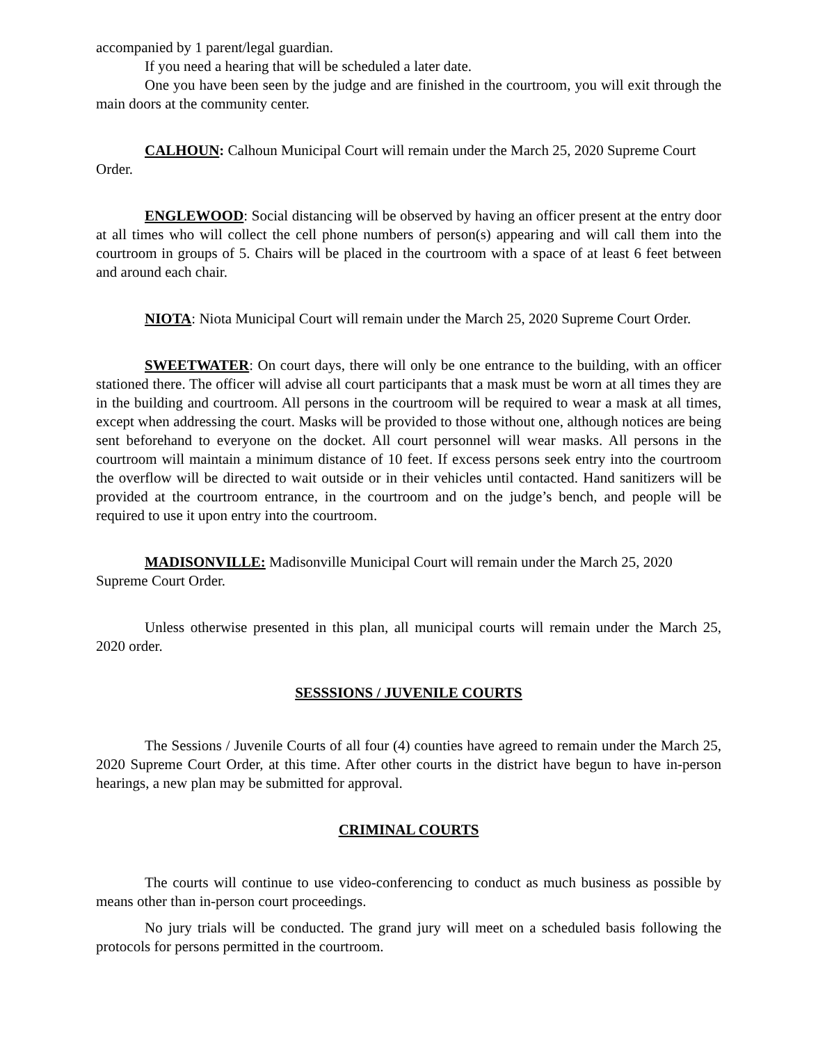accompanied by 1 parent/legal guardian.
If you need a hearing that will be scheduled a later date.
One you have been seen by the judge and are finished in the courtroom, you will exit through the main doors at the community center.
CALHOUN: Calhoun Municipal Court will remain under the March 25, 2020 Supreme Court Order.
ENGLEWOOD: Social distancing will be observed by having an officer present at the entry door at all times who will collect the cell phone numbers of person(s) appearing and will call them into the courtroom in groups of 5. Chairs will be placed in the courtroom with a space of at least 6 feet between and around each chair.
NIOTA: Niota Municipal Court will remain under the March 25, 2020 Supreme Court Order.
SWEETWATER: On court days, there will only be one entrance to the building, with an officer stationed there. The officer will advise all court participants that a mask must be worn at all times they are in the building and courtroom. All persons in the courtroom will be required to wear a mask at all times, except when addressing the court. Masks will be provided to those without one, although notices are being sent beforehand to everyone on the docket. All court personnel will wear masks. All persons in the courtroom will maintain a minimum distance of 10 feet. If excess persons seek entry into the courtroom the overflow will be directed to wait outside or in their vehicles until contacted. Hand sanitizers will be provided at the courtroom entrance, in the courtroom and on the judge’s bench, and people will be required to use it upon entry into the courtroom.
MADISONVILLE: Madisonville Municipal Court will remain under the March 25, 2020 Supreme Court Order.
Unless otherwise presented in this plan, all municipal courts will remain under the March 25, 2020 order.
SESSSIONS / JUVENILE COURTS
The Sessions / Juvenile Courts of all four (4) counties have agreed to remain under the March 25, 2020 Supreme Court Order, at this time. After other courts in the district have begun to have in-person hearings, a new plan may be submitted for approval.
CRIMINAL COURTS
The courts will continue to use video-conferencing to conduct as much business as possible by means other than in-person court proceedings.
No jury trials will be conducted. The grand jury will meet on a scheduled basis following the protocols for persons permitted in the courtroom.